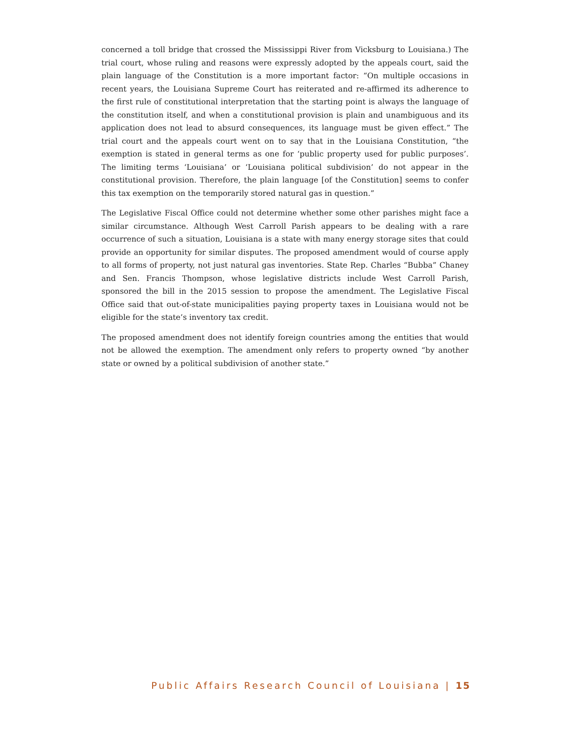concerned a toll bridge that crossed the Mississippi River from Vicksburg to Louisiana.) The trial court, whose ruling and reasons were expressly adopted by the appeals court, said the plain language of the Constitution is a more important factor: “On multiple occasions in recent years, the Louisiana Supreme Court has reiterated and re-affirmed its adherence to the first rule of constitutional interpretation that the starting point is always the language of the constitution itself, and when a constitutional provision is plain and unambiguous and its application does not lead to absurd consequences, its language must be given effect.” The trial court and the appeals court went on to say that in the Louisiana Constitution, “the exemption is stated in general terms as one for ‘public property used for public purposes’. The limiting terms ‘Louisiana’ or ‘Louisiana political subdivision’ do not appear in the constitutional provision. Therefore, the plain language [of the Constitution] seems to confer this tax exemption on the temporarily stored natural gas in question.”
The Legislative Fiscal Office could not determine whether some other parishes might face a similar circumstance. Although West Carroll Parish appears to be dealing with a rare occurrence of such a situation, Louisiana is a state with many energy storage sites that could provide an opportunity for similar disputes. The proposed amendment would of course apply to all forms of property, not just natural gas inventories. State Rep. Charles “Bubba” Chaney and Sen. Francis Thompson, whose legislative districts include West Carroll Parish, sponsored the bill in the 2015 session to propose the amendment. The Legislative Fiscal Office said that out-of-state municipalities paying property taxes in Louisiana would not be eligible for the state’s inventory tax credit.
The proposed amendment does not identify foreign countries among the entities that would not be allowed the exemption. The amendment only refers to property owned “by another state or owned by a political subdivision of another state.”
Public Affairs Research Council of Louisiana | 15